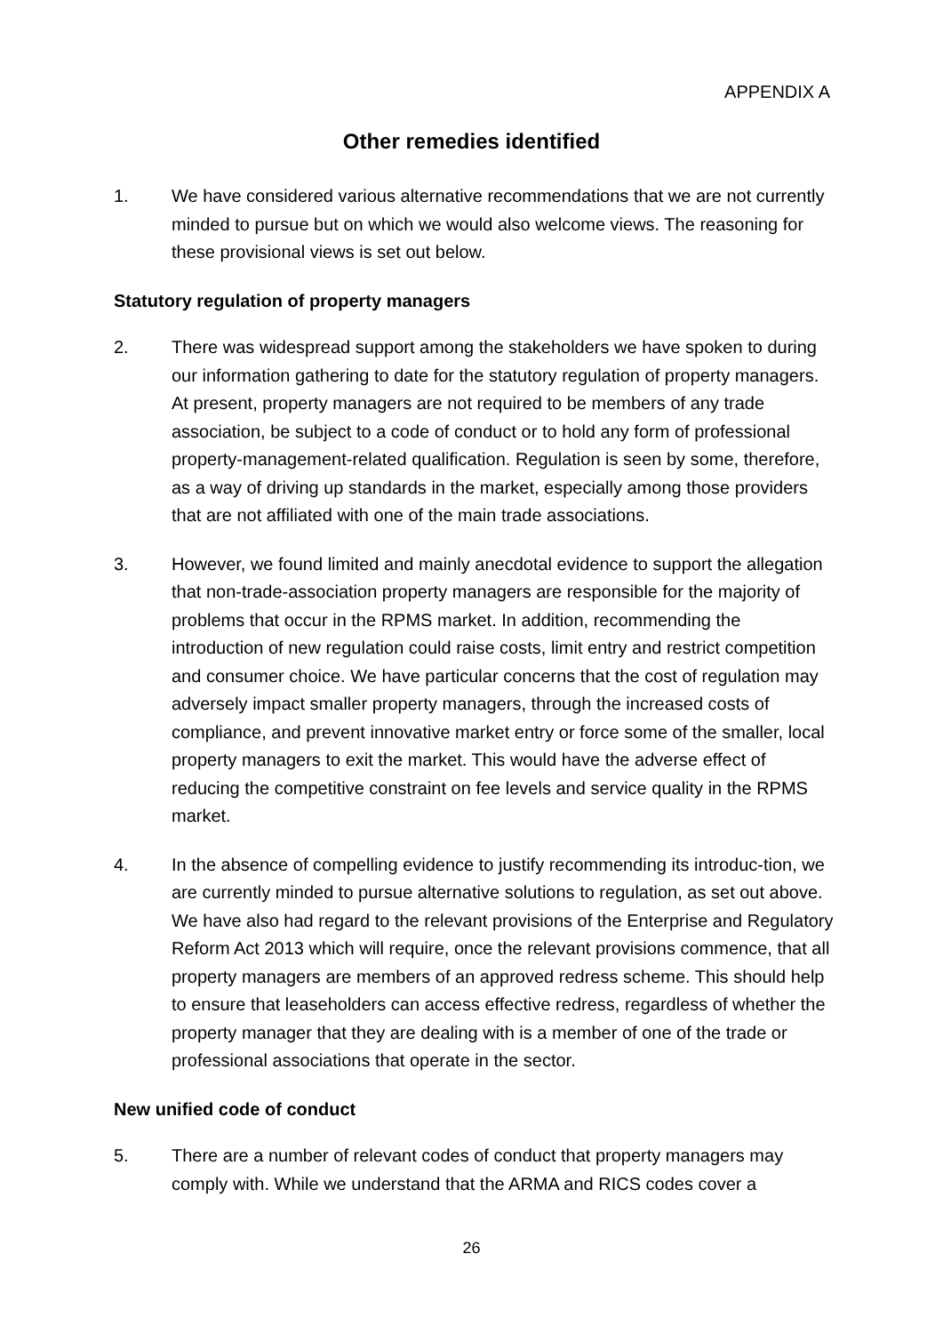APPENDIX A
Other remedies identified
1. We have considered various alternative recommendations that we are not currently minded to pursue but on which we would also welcome views. The reasoning for these provisional views is set out below.
Statutory regulation of property managers
2. There was widespread support among the stakeholders we have spoken to during our information gathering to date for the statutory regulation of property managers. At present, property managers are not required to be members of any trade association, be subject to a code of conduct or to hold any form of professional property-management-related qualification. Regulation is seen by some, therefore, as a way of driving up standards in the market, especially among those providers that are not affiliated with one of the main trade associations.
3. However, we found limited and mainly anecdotal evidence to support the allegation that non-trade-association property managers are responsible for the majority of problems that occur in the RPMS market. In addition, recommending the introduction of new regulation could raise costs, limit entry and restrict competition and consumer choice. We have particular concerns that the cost of regulation may adversely impact smaller property managers, through the increased costs of compliance, and prevent innovative market entry or force some of the smaller, local property managers to exit the market. This would have the adverse effect of reducing the competitive constraint on fee levels and service quality in the RPMS market.
4. In the absence of compelling evidence to justify recommending its introduc-tion, we are currently minded to pursue alternative solutions to regulation, as set out above. We have also had regard to the relevant provisions of the Enterprise and Regulatory Reform Act 2013 which will require, once the relevant provisions commence, that all property managers are members of an approved redress scheme. This should help to ensure that leaseholders can access effective redress, regardless of whether the property manager that they are dealing with is a member of one of the trade or professional associations that operate in the sector.
New unified code of conduct
5. There are a number of relevant codes of conduct that property managers may comply with. While we understand that the ARMA and RICS codes cover a
26